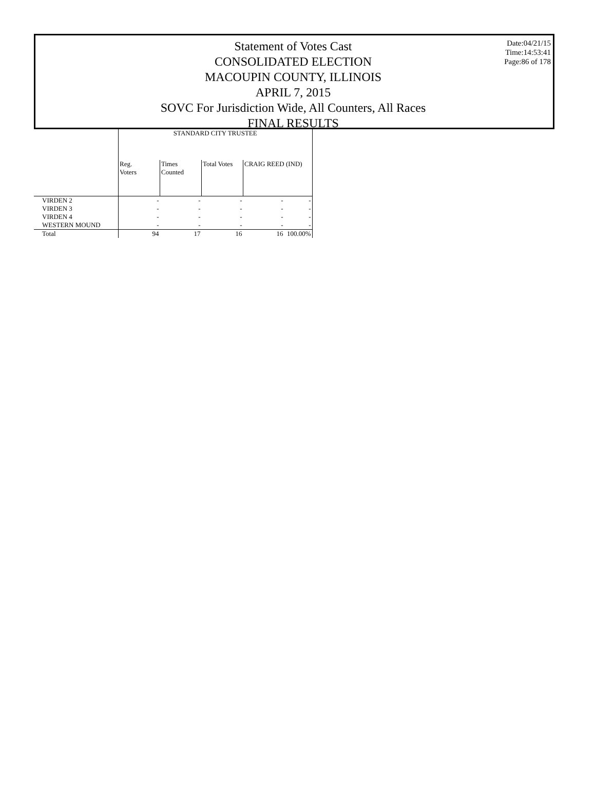Statement of Votes Cast
CONSOLIDATED ELECTION
MACOUPIN COUNTY, ILLINOIS
APRIL 7, 2015
SOVC For Jurisdiction Wide, All Counters, All Races
FINAL RESULTS
Date:04/21/15
Time:14:53:41
Page:86 of 178
| | STANDARD CITY TRUSTEE | | | | |
| --- | --- | --- | --- | --- | --- |
| | Reg. Voters | Times Counted | Total Votes | CRAIG REED (IND) | |
| VIRDEN 2 | - | - | - | - | - |
| VIRDEN 3 | - | - | - | - | - |
| VIRDEN 4 | - | - | - | - | - |
| WESTERN MOUND | - | - | - | - | - |
| Total | 94 | 17 | 16 | 16 | 100.00% |